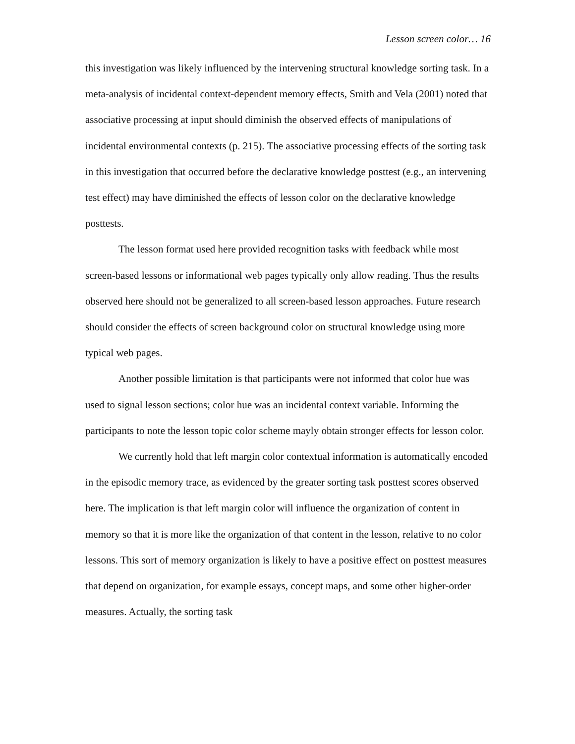Lesson screen color… 16
this investigation was likely influenced by the intervening structural knowledge sorting task. In a meta-analysis of incidental context-dependent memory effects, Smith and Vela (2001) noted that associative processing at input should diminish the observed effects of manipulations of incidental environmental contexts (p. 215). The associative processing effects of the sorting task in this investigation that occurred before the declarative knowledge posttest (e.g., an intervening test effect) may have diminished the effects of lesson color on the declarative knowledge posttests.
The lesson format used here provided recognition tasks with feedback while most screen-based lessons or informational web pages typically only allow reading. Thus the results observed here should not be generalized to all screen-based lesson approaches. Future research should consider the effects of screen background color on structural knowledge using more typical web pages.
Another possible limitation is that participants were not informed that color hue was used to signal lesson sections; color hue was an incidental context variable. Informing the participants to note the lesson topic color scheme mayly obtain stronger effects for lesson color.
We currently hold that left margin color contextual information is automatically encoded in the episodic memory trace, as evidenced by the greater sorting task posttest scores observed here. The implication is that left margin color will influence the organization of content in memory so that it is more like the organization of that content in the lesson, relative to no color lessons. This sort of memory organization is likely to have a positive effect on posttest measures that depend on organization, for example essays, concept maps, and some other higher-order measures. Actually, the sorting task